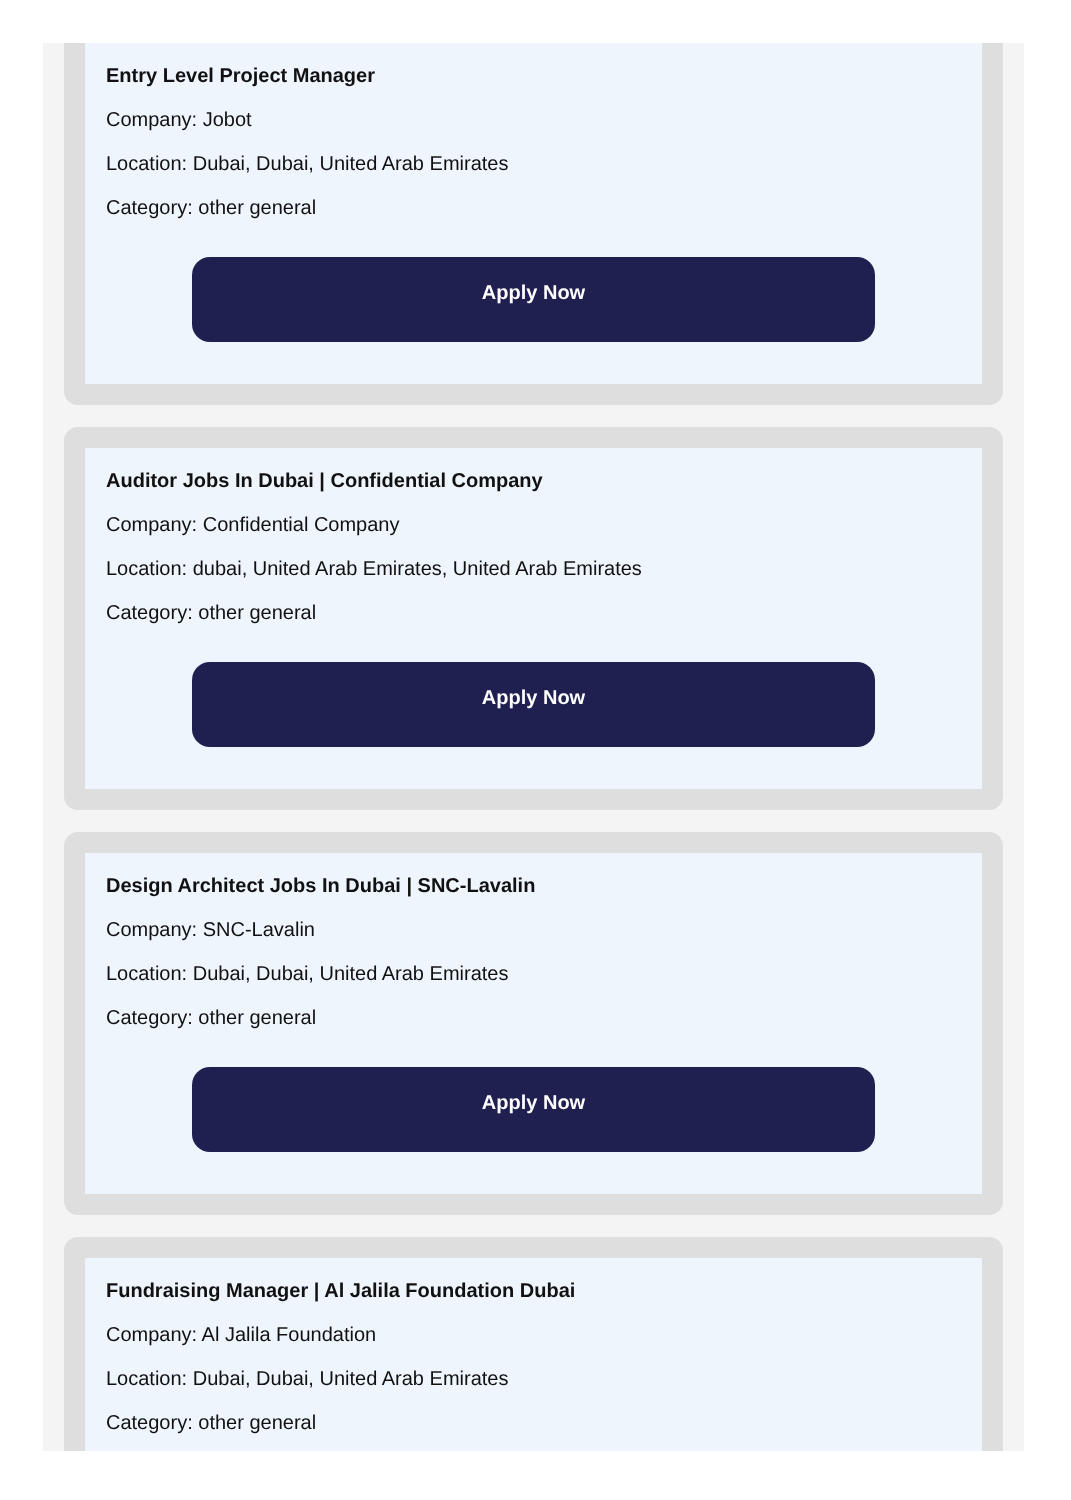Entry Level Project Manager
Company: Jobot
Location: Dubai, Dubai, United Arab Emirates
Category: other general
Apply Now
Auditor Jobs In Dubai | Confidential Company
Company: Confidential Company
Location: dubai, United Arab Emirates, United Arab Emirates
Category: other general
Apply Now
Design Architect Jobs In Dubai | SNC-Lavalin
Company: SNC-Lavalin
Location: Dubai, Dubai, United Arab Emirates
Category: other general
Apply Now
Fundraising Manager | Al Jalila Foundation Dubai
Company: Al Jalila Foundation
Location: Dubai, Dubai, United Arab Emirates
Category: other general